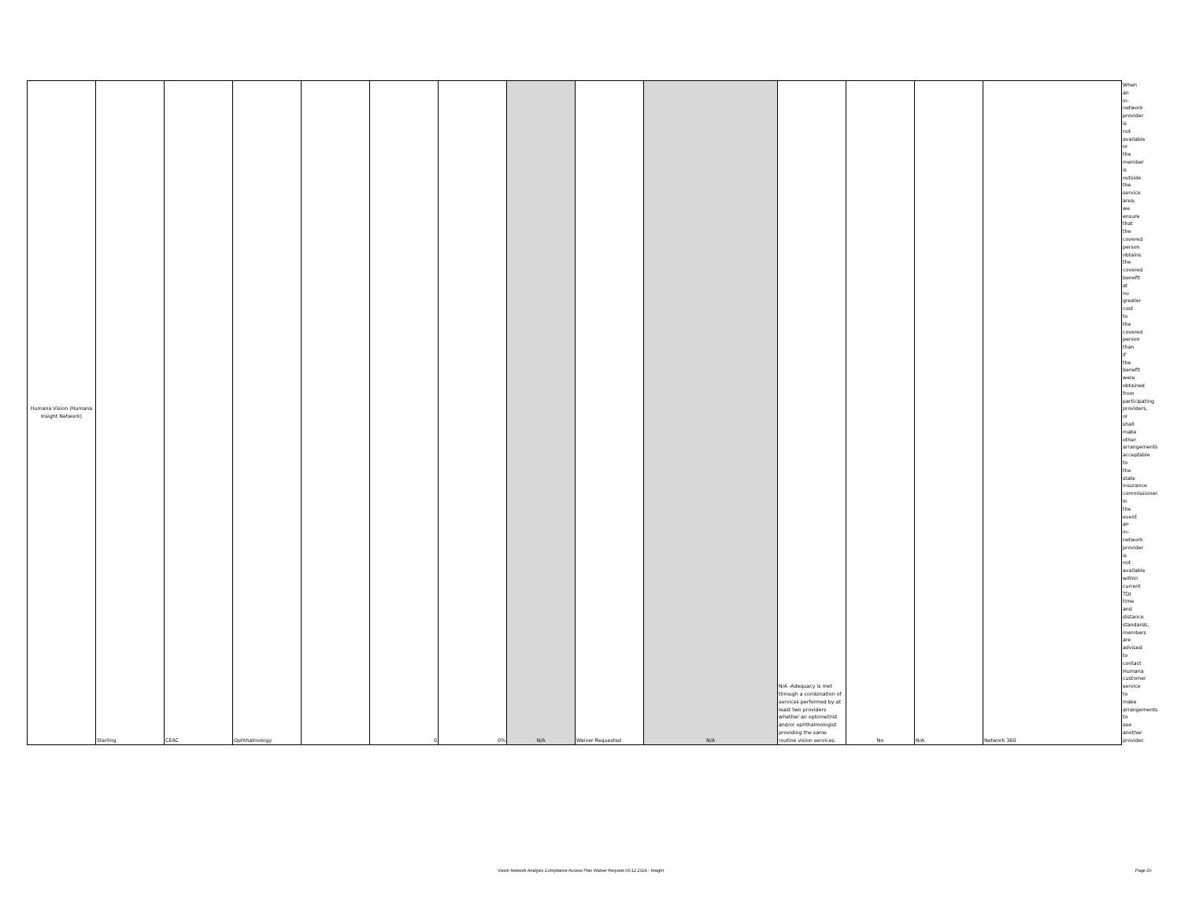| Humana Vision (Humana Insight Network) | Sterling | CEAC | Ophthalmology | | 0 | 0% | N/A | Waiver Requested | N/A | N/A -Adequacy is met through a combination of services performed by at least two providers whether an optometrist and/or ophthalmologist providing the same routine vision services. | No | N/A | Network 360 | When an in-network provider is not available or the member is outside the service area, we ensure that the covered person obtains the covered benefit at no greater cost to the covered person than if the benefit were obtained from participating providers, or shall make other arrangements acceptable to the state insurance commissioner. In the event an in-network provider is not available within current TDI time and distance standards, members are advised to contact Humana customer service to make arrangements to see another provider. |
Vision Network Analysis Compliance Access Plan Waiver Request 06.12.2024 - Insight Page 20